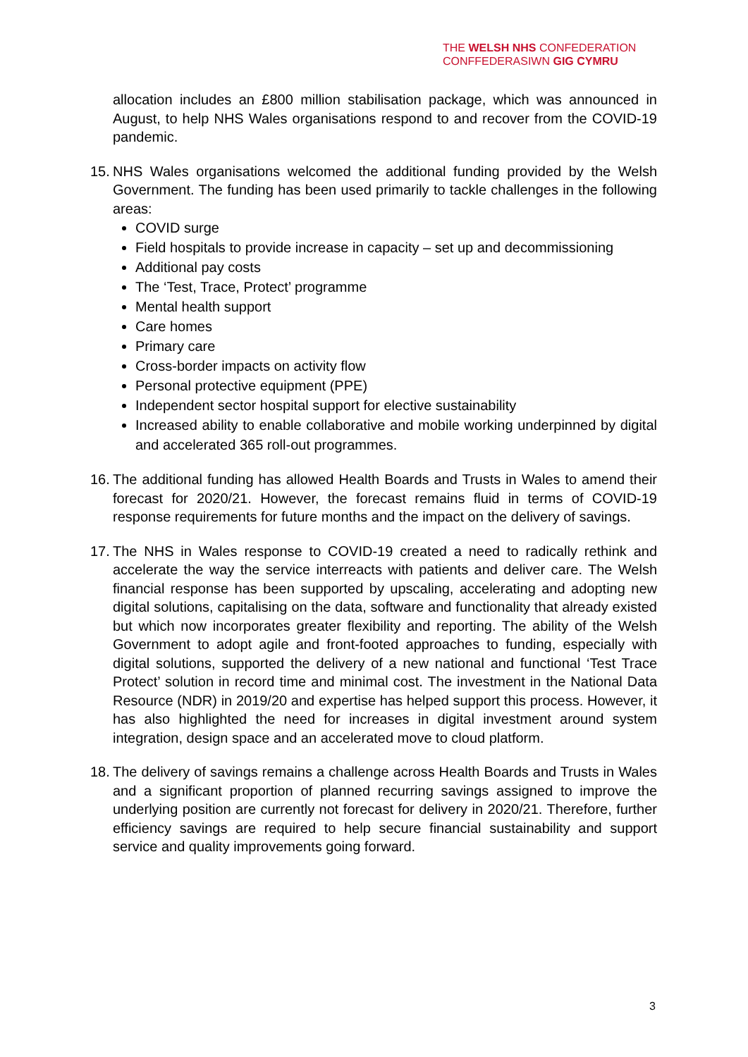THE WELSH NHS CONFEDERATION
CONFFEDERASIWN GIG CYMRU
allocation includes an £800 million stabilisation package, which was announced in August, to help NHS Wales organisations respond to and recover from the COVID-19 pandemic.
15.
NHS Wales organisations welcomed the additional funding provided by the Welsh Government. The funding has been used primarily to tackle challenges in the following areas:
COVID surge
Field hospitals to provide increase in capacity – set up and decommissioning
Additional pay costs
The ‘Test, Trace, Protect’ programme
Mental health support
Care homes
Primary care
Cross-border impacts on activity flow
Personal protective equipment (PPE)
Independent sector hospital support for elective sustainability
Increased ability to enable collaborative and mobile working underpinned by digital and accelerated 365 roll-out programmes.
16.
The additional funding has allowed Health Boards and Trusts in Wales to amend their forecast for 2020/21. However, the forecast remains fluid in terms of COVID-19 response requirements for future months and the impact on the delivery of savings.
17.
The NHS in Wales response to COVID-19 created a need to radically rethink and accelerate the way the service interreacts with patients and deliver care. The Welsh financial response has been supported by upscaling, accelerating and adopting new digital solutions, capitalising on the data, software and functionality that already existed but which now incorporates greater flexibility and reporting. The ability of the Welsh Government to adopt agile and front-footed approaches to funding, especially with digital solutions, supported the delivery of a new national and functional ‘Test Trace Protect’ solution in record time and minimal cost. The investment in the National Data Resource (NDR) in 2019/20 and expertise has helped support this process. However, it has also highlighted the need for increases in digital investment around system integration, design space and an accelerated move to cloud platform.
18.
The delivery of savings remains a challenge across Health Boards and Trusts in Wales and a significant proportion of planned recurring savings assigned to improve the underlying position are currently not forecast for delivery in 2020/21. Therefore, further efficiency savings are required to help secure financial sustainability and support service and quality improvements going forward.
3